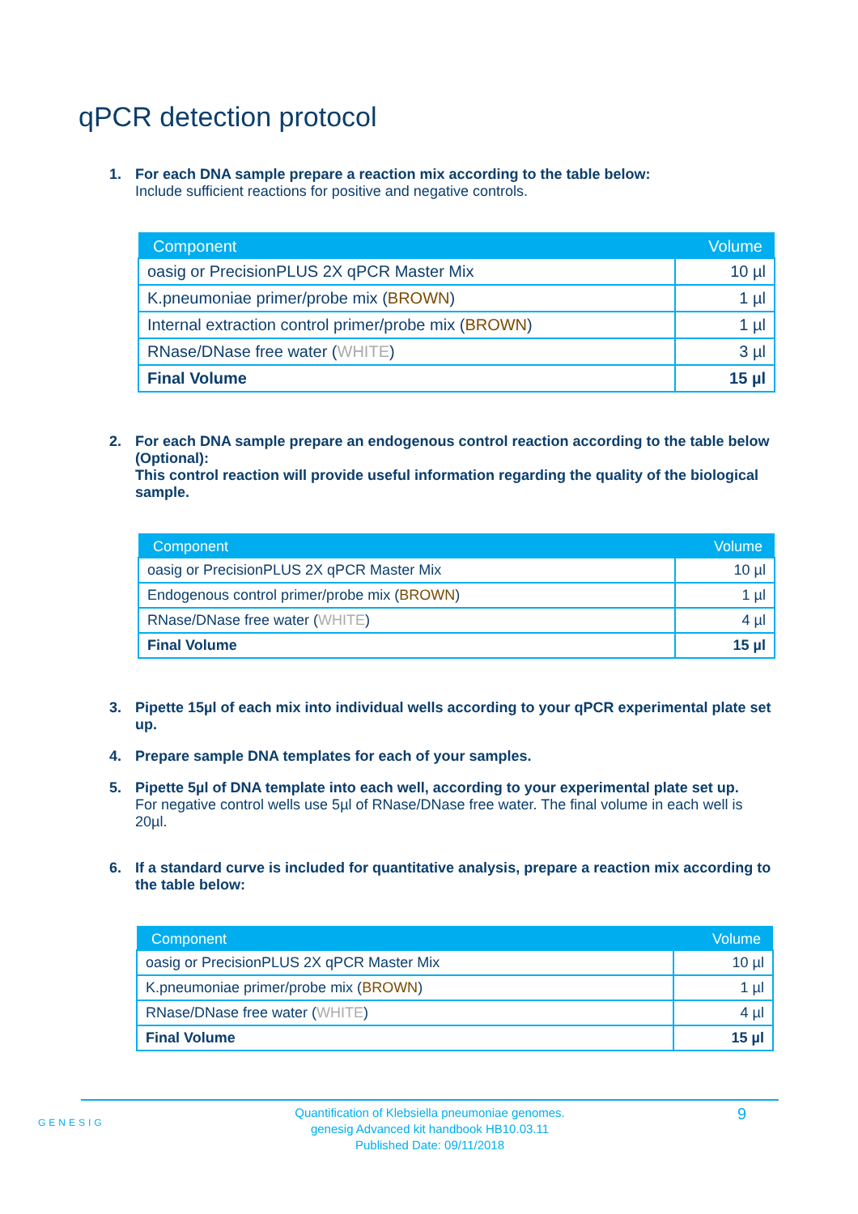qPCR detection protocol
1. For each DNA sample prepare a reaction mix according to the table below:
Include sufficient reactions for positive and negative controls.
| Component | Volume |
| --- | --- |
| oasig or PrecisionPLUS 2X qPCR Master Mix | 10 µl |
| K.pneumoniae primer/probe mix ( BROWN ) | 1 µl |
| Internal extraction control primer/probe mix ( BROWN ) | 1 µl |
| RNase/DNase free water ( WHITE ) | 3 µl |
| Final Volume | 15 µl |
2. For each DNA sample prepare an endogenous control reaction according to the table below (Optional):
This control reaction will provide useful information regarding the quality of the biological sample.
| Component | Volume |
| --- | --- |
| oasig or PrecisionPLUS 2X qPCR Master Mix | 10 µl |
| Endogenous control primer/probe mix ( BROWN ) | 1 µl |
| RNase/DNase free water ( WHITE ) | 4 µl |
| Final Volume | 15 µl |
3. Pipette 15µl of each mix into individual wells according to your qPCR experimental plate set up.
4. Prepare sample DNA templates for each of your samples.
5. Pipette 5µl of DNA template into each well, according to your experimental plate set up.
For negative control wells use 5µl of RNase/DNase free water. The final volume in each well is 20µl.
6. If a standard curve is included for quantitative analysis, prepare a reaction mix according to the table below:
| Component | Volume |
| --- | --- |
| oasig or PrecisionPLUS 2X qPCR Master Mix | 10 µl |
| K.pneumoniae primer/probe mix ( BROWN ) | 1 µl |
| RNase/DNase free water ( WHITE ) | 4 µl |
| Final Volume | 15 µl |
GENESIG
Quantification of Klebsiella pneumoniae genomes.
genesig Advanced kit handbook HB10.03.11
Published Date: 09/11/2018
9